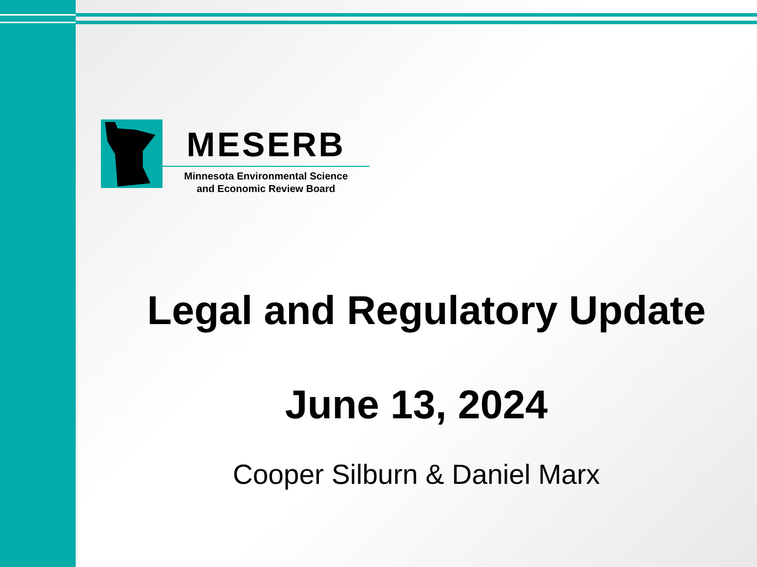MESERB
Minnesota Environmental Science
and Economic Review Board
Legal and Regulatory Update
June 13, 2024
Cooper Silburn & Daniel Marx